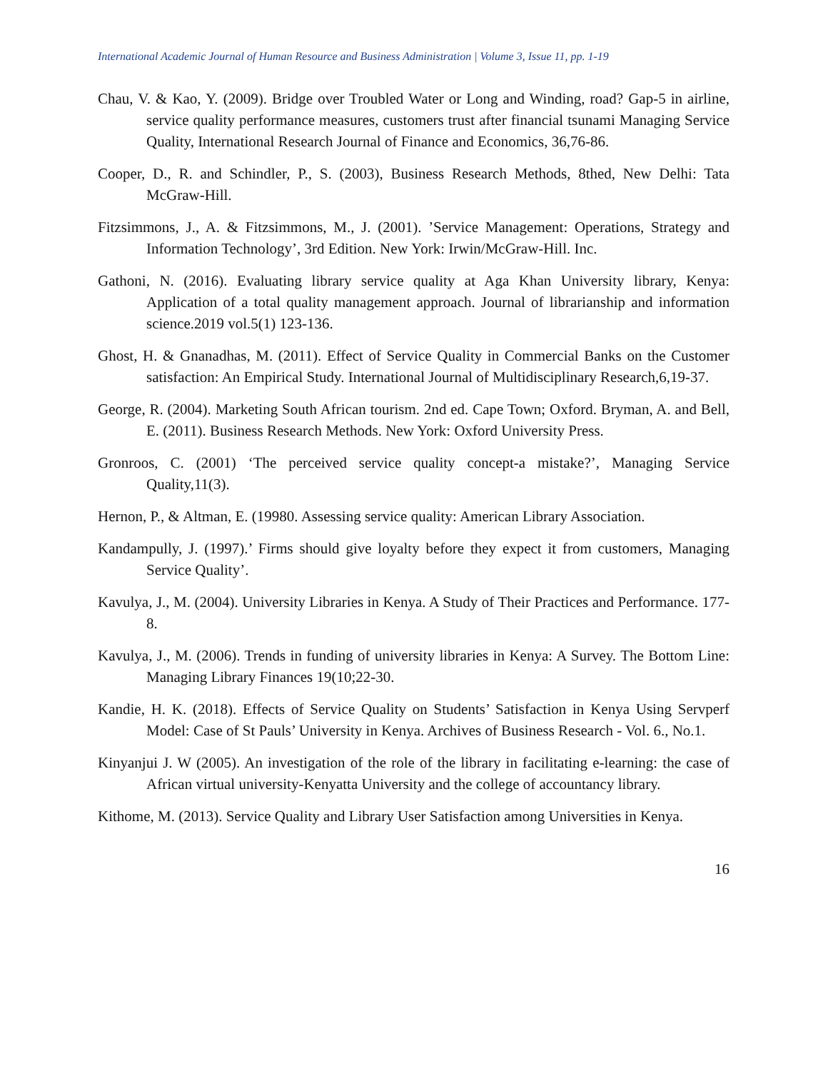International Academic Journal of Human Resource and Business Administration | Volume 3, Issue 11, pp. 1-19
Chau, V. & Kao, Y. (2009). Bridge over Troubled Water or Long and Winding, road? Gap-5 in airline, service quality performance measures, customers trust after financial tsunami Managing Service Quality, International Research Journal of Finance and Economics, 36,76-86.
Cooper, D., R. and Schindler, P., S. (2003), Business Research Methods, 8thed, New Delhi: Tata McGraw-Hill.
Fitzsimmons, J., A. & Fitzsimmons, M., J. (2001). ’Service Management: Operations, Strategy and Information Technology’, 3rd Edition. New York: Irwin/McGraw-Hill. Inc.
Gathoni, N. (2016). Evaluating library service quality at Aga Khan University library, Kenya: Application of a total quality management approach. Journal of librarianship and information science.2019 vol.5(1) 123-136.
Ghost, H. & Gnanadhas, M. (2011). Effect of Service Quality in Commercial Banks on the Customer satisfaction: An Empirical Study. International Journal of Multidisciplinary Research,6,19-37.
George, R. (2004). Marketing South African tourism. 2nd ed. Cape Town; Oxford. Bryman, A. and Bell, E. (2011). Business Research Methods. New York: Oxford University Press.
Gronroos, C. (2001) ‘The perceived service quality concept-a mistake?’, Managing Service Quality,11(3).
Hernon, P., & Altman, E. (19980. Assessing service quality: American Library Association.
Kandampully, J. (1997).’ Firms should give loyalty before they expect it from customers, Managing Service Quality’.
Kavulya, J., M. (2004). University Libraries in Kenya. A Study of Their Practices and Performance. 177-8.
Kavulya, J., M. (2006). Trends in funding of university libraries in Kenya: A Survey. The Bottom Line: Managing Library Finances 19(10;22-30.
Kandie, H. K. (2018). Effects of Service Quality on Students’ Satisfaction in Kenya Using Servperf Model: Case of St Pauls’ University in Kenya. Archives of Business Research - Vol. 6., No.1.
Kinyanjui J. W (2005). An investigation of the role of the library in facilitating e-learning: the case of African virtual university-Kenyatta University and the college of accountancy library.
Kithome, M. (2013). Service Quality and Library User Satisfaction among Universities in Kenya.
16